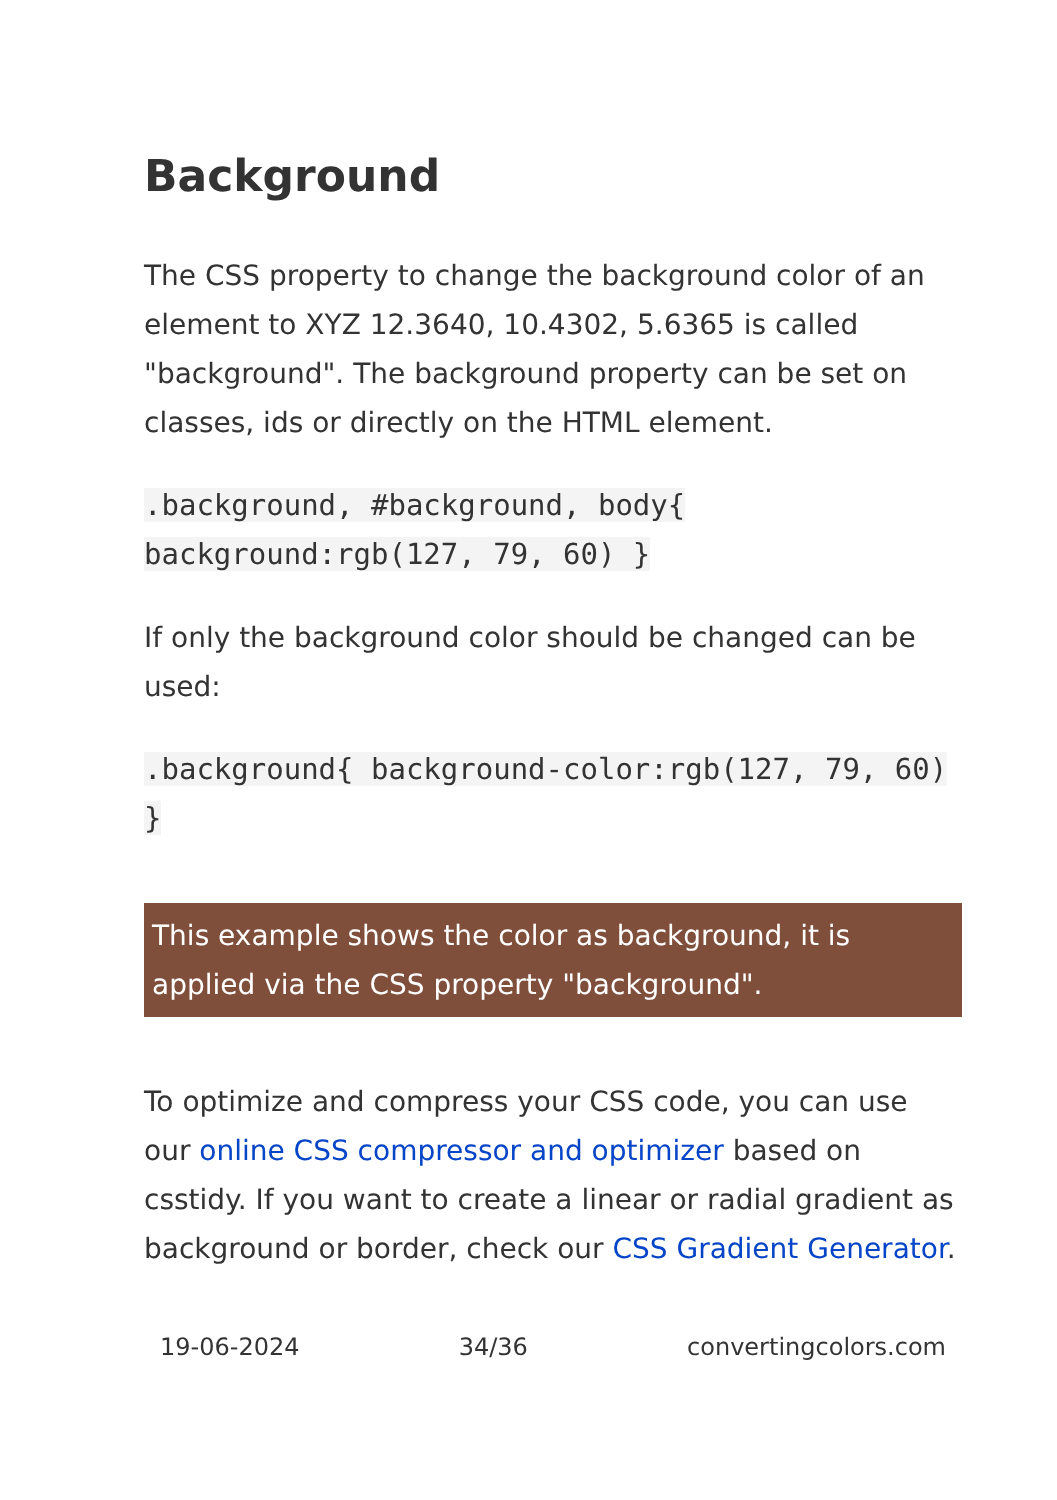Background
The CSS property to change the background color of an element to XYZ 12.3640, 10.4302, 5.6365 is called "background". The background property can be set on classes, ids or directly on the HTML element.
.background, #background, body{ background:rgb(127, 79, 60) }
If only the background color should be changed can be used:
.background{ background-color:rgb(127, 79, 60) }
This example shows the color as background, it is applied via the CSS property "background".
To optimize and compress your CSS code, you can use our online CSS compressor and optimizer based on csstidy. If you want to create a linear or radial gradient as background or border, check our CSS Gradient Generator.
19-06-2024 34/36 convertingcolors.com